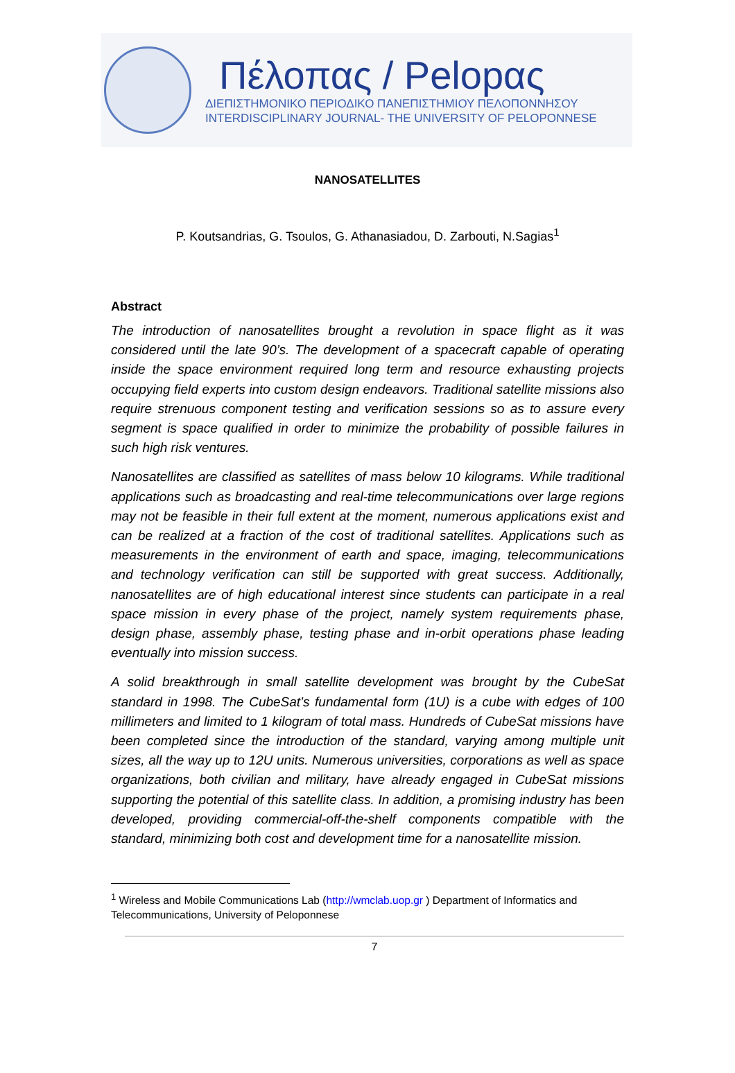Πέλοπας / Pelopας
ΔΙΕΠΙΣΤΗΜΟΝΙΚΟ ΠΕΡΙΟΔΙΚΟ ΠΑΝΕΠΙΣΤΗΜΙΟΥ ΠΕΛΟΠΟΝΝΗΣΟΥ
INTERDISCIPLINARY JOURNAL- THE UNIVERSITY OF PELOPONNESE
NANOSATELLITES
P. Koutsandrias, G. Tsoulos, G. Athanasiadou, D. Zarbouti, N.Sagias<sup>1</sup>
Abstract
The introduction of nanosatellites brought a revolution in space flight as it was considered until the late 90’s. The development of a spacecraft capable of operating inside the space environment required long term and resource exhausting projects occupying field experts into custom design endeavors. Traditional satellite missions also require strenuous component testing and verification sessions so as to assure every segment is space qualified in order to minimize the probability of possible failures in such high risk ventures.
Nanosatellites are classified as satellites of mass below 10 kilograms. While traditional applications such as broadcasting and real-time telecommunications over large regions may not be feasible in their full extent at the moment, numerous applications exist and can be realized at a fraction of the cost of traditional satellites. Applications such as measurements in the environment of earth and space, imaging, telecommunications and technology verification can still be supported with great success. Additionally, nanosatellites are of high educational interest since students can participate in a real space mission in every phase of the project, namely system requirements phase, design phase, assembly phase, testing phase and in-orbit operations phase leading eventually into mission success.
A solid breakthrough in small satellite development was brought by the CubeSat standard in 1998. The CubeSat’s fundamental form (1U) is a cube with edges of 100 millimeters and limited to 1 kilogram of total mass. Hundreds of CubeSat missions have been completed since the introduction of the standard, varying among multiple unit sizes, all the way up to 12U units. Numerous universities, corporations as well as space organizations, both civilian and military, have already engaged in CubeSat missions supporting the potential of this satellite class. In addition, a promising industry has been developed, providing commercial-off-the-shelf components compatible with the standard, minimizing both cost and development time for a nanosatellite mission.
<sup>1</sup> Wireless and Mobile Communications Lab (http://wmclab.uop.gr ) Department of Informatics and Telecommunications, University of Peloponnese
7